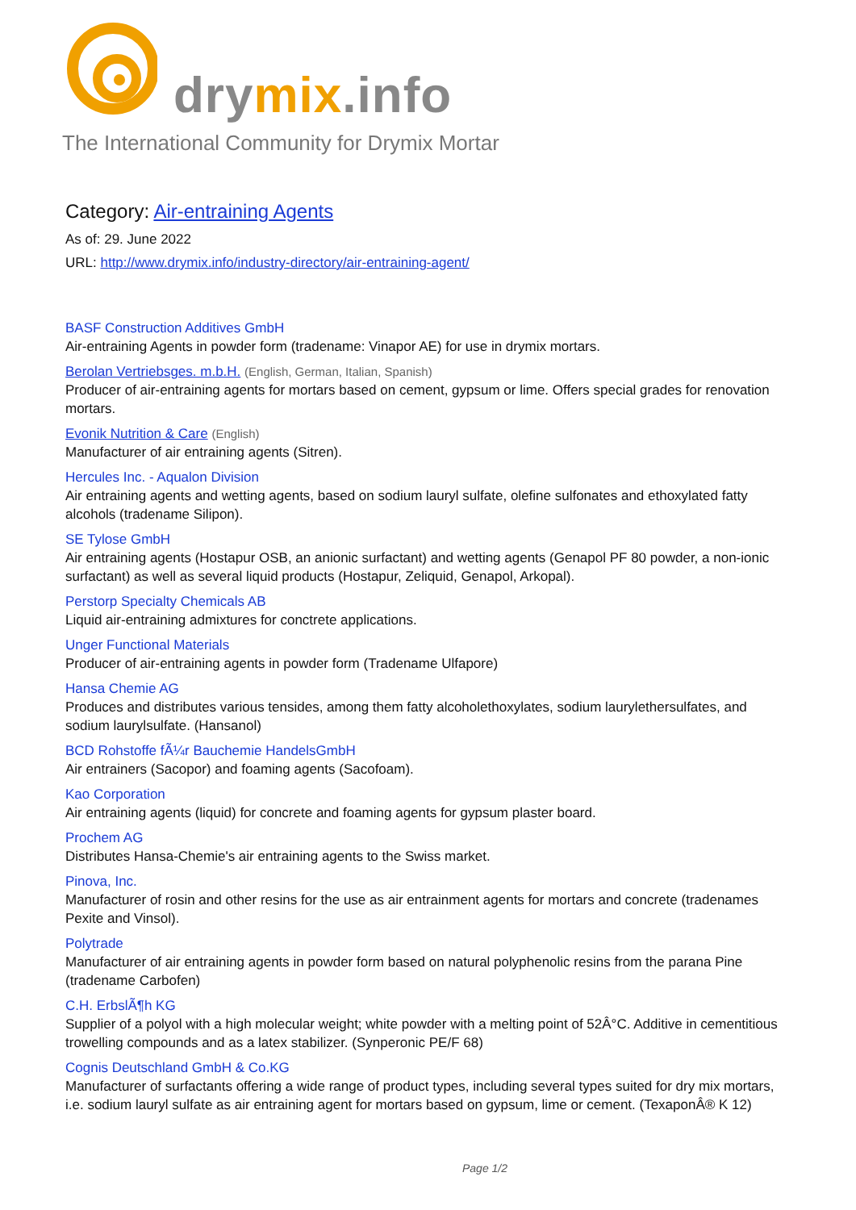drymix.info
The International Community for Drymix Mortar
Category: Air-entraining Agents
As of: 29. June 2022
URL: http://www.drymix.info/industry-directory/air-entraining-agent/
BASF Construction Additives GmbH
Air-entraining Agents in powder form (tradename: Vinapor AE) for use in drymix mortars.
Berolan Vertriebsges. m.b.H. (English, German, Italian, Spanish)
Producer of air-entraining agents for mortars based on cement, gypsum or lime. Offers special grades for renovation mortars.
Evonik Nutrition & Care (English)
Manufacturer of air entraining agents (Sitren).
Hercules Inc. - Aqualon Division
Air entraining agents and wetting agents, based on sodium lauryl sulfate, olefine sulfonates and ethoxylated fatty alcohols (tradename Silipon).
SE Tylose GmbH
Air entraining agents (Hostapur OSB, an anionic surfactant) and wetting agents (Genapol PF 80 powder, a non-ionic surfactant) as well as several liquid products (Hostapur, Zeliquid, Genapol, Arkopal).
Perstorp Specialty Chemicals AB
Liquid air-entraining admixtures for conctrete applications.
Unger Functional Materials
Producer of air-entraining agents in powder form (Tradename Ulfapore)
Hansa Chemie AG
Produces and distributes various tensides, among them fatty alcoholethoxylates, sodium laurylethersulfates, and sodium laurylsulfate. (Hansanol)
BCD Rohstoffe fÃ¼r Bauchemie HandelsGmbH
Air entrainers (Sacopor) and foaming agents (Sacofoam).
Kao Corporation
Air entraining agents (liquid) for concrete and foaming agents for gypsum plaster board.
Prochem AG
Distributes Hansa-Chemie's air entraining agents to the Swiss market.
Pinova, Inc.
Manufacturer of rosin and other resins for the use as air entrainment agents for mortars and concrete (tradenames Pexite and Vinsol).
Polytrade
Manufacturer of air entraining agents in powder form based on natural polyphenolic resins from the parana Pine (tradename Carbofen)
C.H. ErbslÃ¶h KG
Supplier of a polyol with a high molecular weight; white powder with a melting point of 52Â°C. Additive in cementitious trowelling compounds and as a latex stabilizer. (Synperonic PE/F 68)
Cognis Deutschland GmbH & Co.KG
Manufacturer of surfactants offering a wide range of product types, including several types suited for dry mix mortars, i.e. sodium lauryl sulfate as air entraining agent for mortars based on gypsum, lime or cement. (TexaponÂ® K 12)
Page 1/2